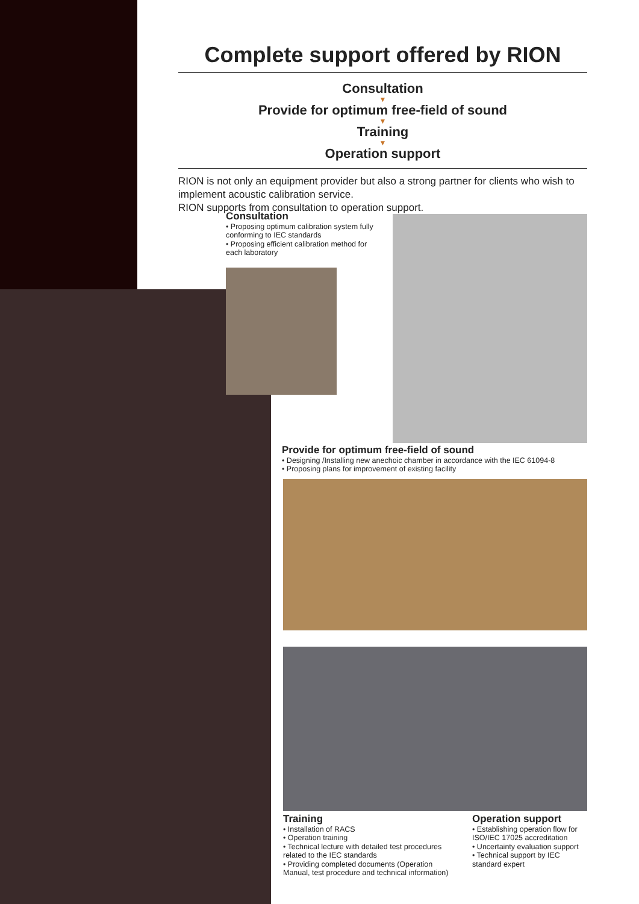Complete support offered by RION
Consultation
▼
Provide for optimum free-field of sound
▼
Training
▼
Operation support
RION is not only an equipment provider but also a strong partner for clients who wish to implement acoustic calibration service.
RION supports from consultation to operation support.
Consultation
• Proposing optimum calibration system fully conforming to IEC standards
• Proposing efficient calibration method for each laboratory
Provide for optimum free-field of sound
• Designing /Installing new anechoic chamber in accordance with the IEC 61094-8
• Proposing plans for improvement of existing facility
Training
• Installation of RACS
• Operation training
• Technical lecture with detailed test procedures related to the IEC standards
• Providing completed documents (Operation Manual, test procedure and technical information)
Operation support
• Establishing operation flow for ISO/IEC 17025 accreditation
• Uncertainty evaluation support
• Technical support by IEC standard expert